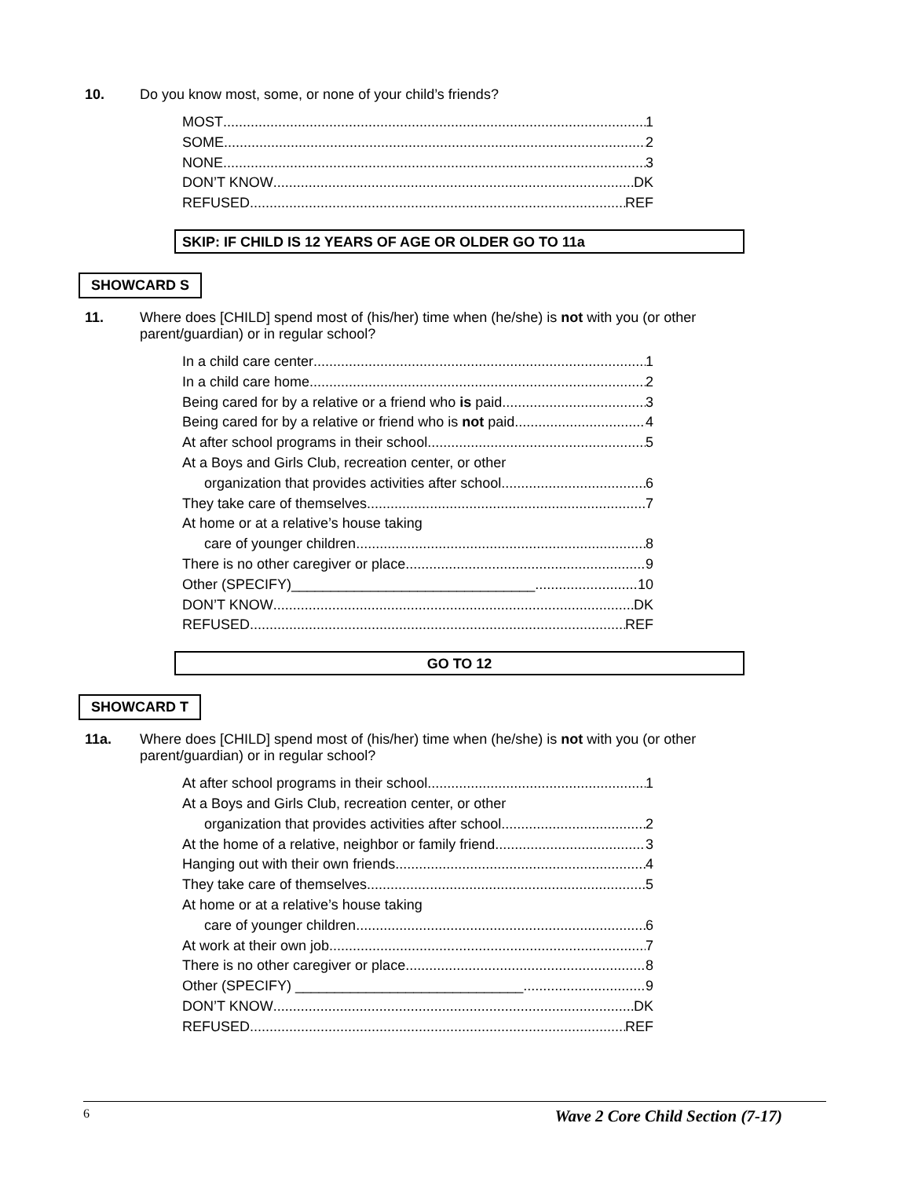10. Do you know most, some, or none of your child’s friends?
MOST 1
SOME 2
NONE 3
DON’T KNOW DK
REFUSED REF
SKIP: IF CHILD IS 12 YEARS OF AGE OR OLDER GO TO 11a
SHOWCARD S
11. Where does [CHILD] spend most of (his/her) time when (he/she) is not with you (or other parent/guardian) or in regular school?
In a child care center 1
In a child care home 2
Being cared for by a relative or a friend who is paid 3
Being cared for by a relative or friend who is not paid 4
At after school programs in their school 5
At a Boys and Girls Club, recreation center, or other
organization that provides activities after school 6
They take care of themselves 7
At home or at a relative’s house taking
care of younger children 8
There is no other caregiver or place 9
Other (SPECIFY)_______________________________ 10
DON’T KNOW DK
REFUSED REF
GO TO 12
SHOWCARD T
11a. Where does [CHILD] spend most of (his/her) time when (he/she) is not with you (or other parent/guardian) or in regular school?
At after school programs in their school 1
At a Boys and Girls Club, recreation center, or other
organization that provides activities after school 2
At the home of a relative, neighbor or family friend 3
Hanging out with their own friends 4
They take care of themselves 5
At home or at a relative’s house taking
care of younger children 6
At work at their own job 7
There is no other caregiver or place 8
Other (SPECIFY) _____________________________ 9
DON’T KNOW DK
REFUSED REF
6 Wave 2 Core Child Section (7-17)